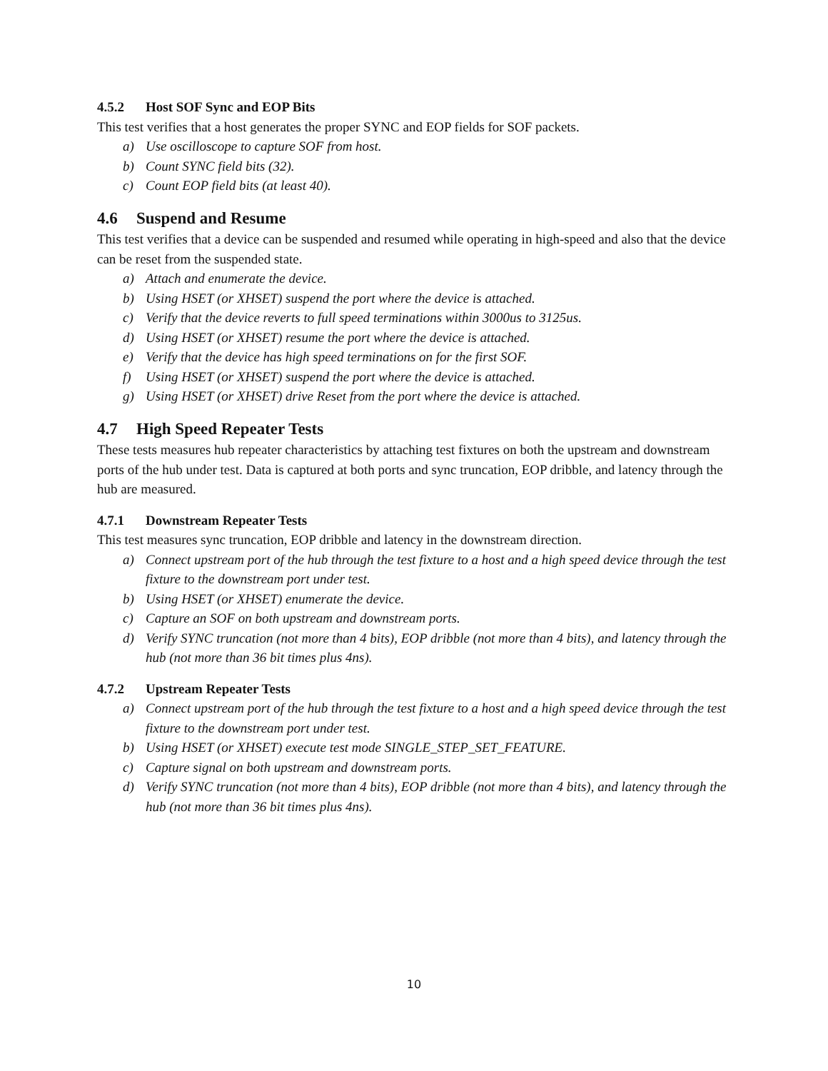4.5.2 Host SOF Sync and EOP Bits
This test verifies that a host generates the proper SYNC and EOP fields for SOF packets.
a) Use oscilloscope to capture SOF from host.
b) Count SYNC field bits (32).
c) Count EOP field bits (at least 40).
4.6 Suspend and Resume
This test verifies that a device can be suspended and resumed while operating in high-speed and also that the device can be reset from the suspended state.
a) Attach and enumerate the device.
b) Using HSET (or XHSET) suspend the port where the device is attached.
c) Verify that the device reverts to full speed terminations within 3000us to 3125us.
d) Using HSET (or XHSET) resume the port where the device is attached.
e) Verify that the device has high speed terminations on for the first SOF.
f) Using HSET (or XHSET) suspend the port where the device is attached.
g) Using HSET (or XHSET) drive Reset from the port where the device is attached.
4.7 High Speed Repeater Tests
These tests measures hub repeater characteristics by attaching test fixtures on both the upstream and downstream ports of the hub under test. Data is captured at both ports and sync truncation, EOP dribble, and latency through the hub are measured.
4.7.1 Downstream Repeater Tests
This test measures sync truncation, EOP dribble and latency in the downstream direction.
a) Connect upstream port of the hub through the test fixture to a host and a high speed device through the test fixture to the downstream port under test.
b) Using HSET (or XHSET) enumerate the device.
c) Capture an SOF on both upstream and downstream ports.
d) Verify SYNC truncation (not more than 4 bits), EOP dribble (not more than 4 bits), and latency through the hub (not more than 36 bit times plus 4ns).
4.7.2 Upstream Repeater Tests
a) Connect upstream port of the hub through the test fixture to a host and a high speed device through the test fixture to the downstream port under test.
b) Using HSET (or XHSET) execute test mode SINGLE_STEP_SET_FEATURE.
c) Capture signal on both upstream and downstream ports.
d) Verify SYNC truncation (not more than 4 bits), EOP dribble (not more than 4 bits), and latency through the hub (not more than 36 bit times plus 4ns).
10